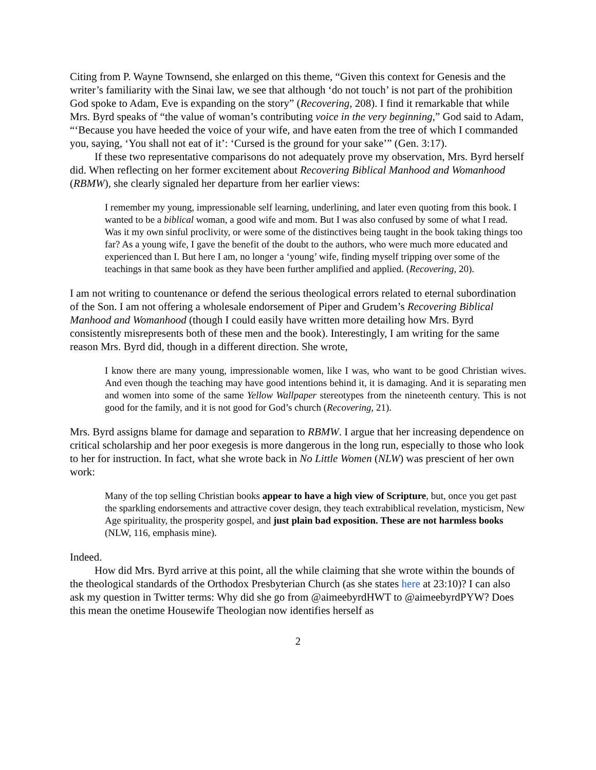Citing from P. Wayne Townsend, she enlarged on this theme, “Given this context for Genesis and the writer’s familiarity with the Sinai law, we see that although ‘do not touch’ is not part of the prohibition God spoke to Adam, Eve is expanding on the story” (Recovering, 208). I find it remarkable that while Mrs. Byrd speaks of “the value of woman’s contributing voice in the very beginning,” God said to Adam, “‘Because you have heeded the voice of your wife, and have eaten from the tree of which I commanded you, saying, ‘You shall not eat of it’: ‘Cursed is the ground for your sake’” (Gen. 3:17).
If these two representative comparisons do not adequately prove my observation, Mrs. Byrd herself did. When reflecting on her former excitement about Recovering Biblical Manhood and Womanhood (RBMW), she clearly signaled her departure from her earlier views:
I remember my young, impressionable self learning, underlining, and later even quoting from this book. I wanted to be a biblical woman, a good wife and mom. But I was also confused by some of what I read. Was it my own sinful proclivity, or were some of the distinctives being taught in the book taking things too far? As a young wife, I gave the benefit of the doubt to the authors, who were much more educated and experienced than I. But here I am, no longer a ‘young’ wife, finding myself tripping over some of the teachings in that same book as they have been further amplified and applied. (Recovering, 20).
I am not writing to countenance or defend the serious theological errors related to eternal subordination of the Son. I am not offering a wholesale endorsement of Piper and Grudem’s Recovering Biblical Manhood and Womanhood (though I could easily have written more detailing how Mrs. Byrd consistently misrepresents both of these men and the book). Interestingly, I am writing for the same reason Mrs. Byrd did, though in a different direction. She wrote,
I know there are many young, impressionable women, like I was, who want to be good Christian wives. And even though the teaching may have good intentions behind it, it is damaging. And it is separating men and women into some of the same Yellow Wallpaper stereotypes from the nineteenth century. This is not good for the family, and it is not good for God’s church (Recovering, 21).
Mrs. Byrd assigns blame for damage and separation to RBMW. I argue that her increasing dependence on critical scholarship and her poor exegesis is more dangerous in the long run, especially to those who look to her for instruction. In fact, what she wrote back in No Little Women (NLW) was prescient of her own work:
Many of the top selling Christian books appear to have a high view of Scripture, but, once you get past the sparkling endorsements and attractive cover design, they teach extrabiblical revelation, mysticism, New Age spirituality, the prosperity gospel, and just plain bad exposition. These are not harmless books (NLW, 116, emphasis mine).
Indeed.
How did Mrs. Byrd arrive at this point, all the while claiming that she wrote within the bounds of the theological standards of the Orthodox Presbyterian Church (as she states here at 23:10)? I can also ask my question in Twitter terms: Why did she go from @aimeebyrdHWT to @aimeebyrdPYW? Does this mean the onetime Housewife Theologian now identifies herself as
2